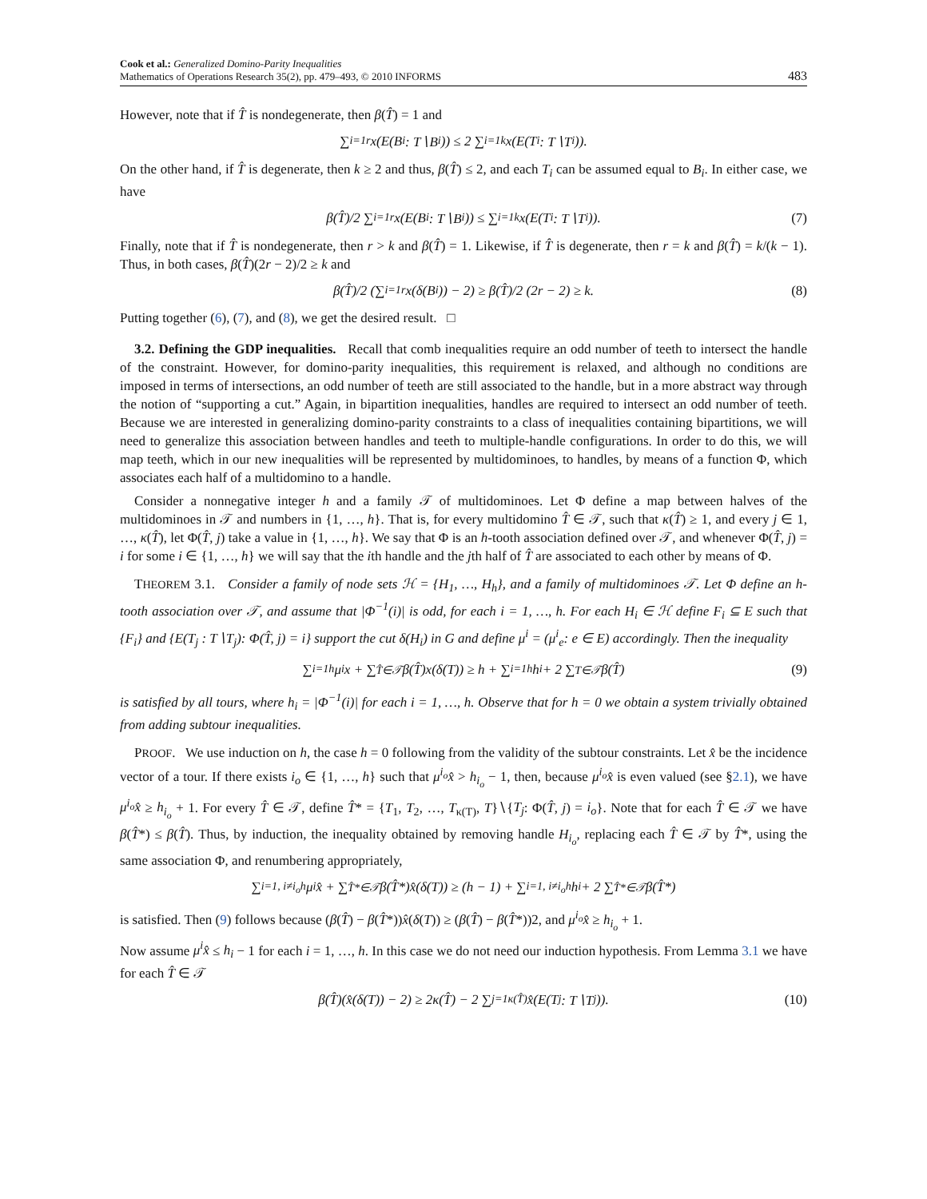Cook et al.: Generalized Domino-Parity Inequalities
Mathematics of Operations Research 35(2), pp. 479–493, © 2010 INFORMS
483
However, note that if T̂ is nondegenerate, then β(T̂) = 1 and
∑<sub>i=1</sub><sup>r</sup> x(E(B<sub>i</sub>: T∖B<sub>i</sub>)) ≤ 2 ∑<sub>i=1</sub><sup>k</sup> x(E(T<sub>i</sub>: T∖T<sub>i</sub>)).
On the other hand, if T̂ is degenerate, then k ≥ 2 and thus, β(T̂) ≤ 2, and each T<sub>i</sub> can be assumed equal to B<sub>i</sub>. In either case, we have
β(T̂)/2 ∑<sub>i=1</sub><sup>r</sup> x(E(B<sub>i</sub>: T∖B<sub>i</sub>)) ≤ ∑<sub>i=1</sub><sup>k</sup> x(E(T<sub>i</sub>: T∖T<sub>i</sub>)). (7)
Finally, note that if T̂ is nondegenerate, then r > k and β(T̂) = 1. Likewise, if T̂ is degenerate, then r = k and β(T̂) = k/(k − 1). Thus, in both cases, β(T̂)(2r − 2)/2 ≥ k and
β(T̂)/2 (∑<sub>i=1</sub><sup>r</sup> x(δ(B<sub>i</sub>)) − 2) ≥ β(T̂)/2 (2r − 2) ≥ k. (8)
Putting together (6), (7), and (8), we get the desired result. □
3.2. Defining the GDP inequalities. Recall that comb inequalities require an odd number of teeth to intersect the handle of the constraint. However, for domino-parity inequalities, this requirement is relaxed, and although no conditions are imposed in terms of intersections, an odd number of teeth are still associated to the handle, but in a more abstract way through the notion of “supporting a cut.” Again, in bipartition inequalities, handles are required to intersect an odd number of teeth. Because we are interested in generalizing domino-parity constraints to a class of inequalities containing bipartitions, we will need to generalize this association between handles and teeth to multiple-handle configurations. In order to do this, we will map teeth, which in our new inequalities will be represented by multidominoes, to handles, by means of a function Φ, which associates each half of a multidomino to a handle.
Consider a nonnegative integer h and a family 𝒯 of multidominoes. Let Φ define a map between halves of the multidominoes in 𝒯 and numbers in {1, …, h}. That is, for every multidomino T̂ ∈ 𝒯, such that κ(T̂) ≥ 1, and every j ∈ 1, …, κ(T̂), let Φ(T̂, j) take a value in {1, …, h}. We say that Φ is an h-tooth association defined over 𝒯, and whenever Φ(T̂, j) = i for some i ∈ {1, …, h} we will say that the ith handle and the jth half of T̂ are associated to each other by means of Φ.
THEOREM 3.1. Consider a family of node sets ℋ = {H<sub>1</sub>, …, H<sub>h</sub>}, and a family of multidominoes 𝒯. Let Φ define an h-tooth association over 𝒯, and assume that |Φ<sup>−1</sup>(i)| is odd, for each i = 1, …, h. For each H<sub>i</sub> ∈ ℋ define F<sub>i</sub> ⊆ E such that {F<sub>i</sub>} and {E(T<sub>j</sub> : T∖T<sub>j</sub>): Φ(T̂, j) = i} support the cut δ(H<sub>i</sub>) in G and define μ<sup>i</sup> = (μ<sup>i</sup><sub>e</sub>: e ∈ E) accordingly. Then the inequality
∑<sub>i=1</sub><sup>h</sup> μ<sup>i</sup>x + ∑<sub>T̂∈𝒯</sub> β(T̂)x(δ(T)) ≥ h + ∑<sub>i=1</sub><sup>h</sup> h<sub>i</sub> + 2 ∑<sub>T∈𝒯</sub> β(T̂) (9)
is satisfied by all tours, where h<sub>i</sub> = |Φ<sup>−1</sup>(i)| for each i = 1, …, h. Observe that for h = 0 we obtain a system trivially obtained from adding subtour inequalities.
PROOF. We use induction on h, the case h = 0 following from the validity of the subtour constraints. Let x̂ be the incidence vector of a tour. If there exists i<sub>o</sub> ∈ {1, …, h} such that μ<sup>i<sub>o</sub></sup>x̂ > h<sub>i<sub>o</sub></sub> − 1, then, because μ<sup>i<sub>o</sub></sup>x̂ is even valued (see §2.1), we have μ<sup>i<sub>o</sub></sup>x̂ ≥ h<sub>i<sub>o</sub></sub> + 1. For every T̂ ∈ 𝒯, define T̂* = {T<sub>1</sub>, T<sub>2</sub>, …, T<sub>κ(T)</sub>, T}∖{T<sub>j</sub>: Φ(T̂, j) = i<sub>o</sub>}. Note that for each T̂ ∈ 𝒯 we have β(T̂*) ≤ β(T̂). Thus, by induction, the inequality obtained by removing handle H<sub>i<sub>o</sub></sub>, replacing each T̂ ∈ 𝒯 by T̂*, using the same association Φ, and renumbering appropriately,
∑<sub>i=1, i≠i<sub>o</sub></sub><sup>h</sup> μ<sup>i</sup>x̂ + ∑<sub>T̂*∈𝒯</sub> β(T̂*)x̂(δ(T)) ≥ (h − 1) + ∑<sub>i=1, i≠i<sub>o</sub></sub><sup>h</sup> h<sub>i</sub> + 2 ∑<sub>T̂*∈𝒯</sub> β(T̂*)
is satisfied. Then (9) follows because (β(T̂) − β(T̂*))x̂(δ(T)) ≥ (β(T̂) − β(T̂*))2, and μ<sup>i<sub>o</sub></sup>x̂ ≥ h<sub>i<sub>o</sub></sub> + 1.
Now assume μ<sup>i</sup>x̂ ≤ h<sub>i</sub> − 1 for each i = 1, …, h. In this case we do not need our induction hypothesis. From Lemma 3.1 we have for each T̂ ∈ 𝒯
β(T̂)(x̂(δ(T)) − 2) ≥ 2κ(T̂) − 2 ∑<sub>j=1</sub><sup>κ(T̂)</sup> x̂(E(T<sub>j</sub>: T∖T<sub>j</sub>)). (10)